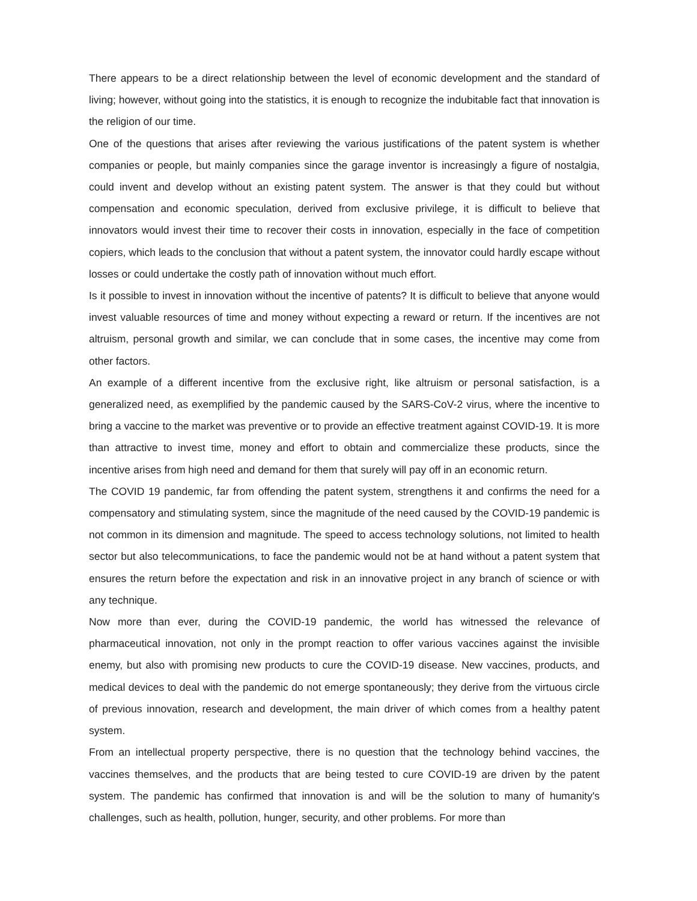There appears to be a direct relationship between the level of economic development and the standard of living; however, without going into the statistics, it is enough to recognize the indubitable fact that innovation is the religion of our time.
One of the questions that arises after reviewing the various justifications of the patent system is whether companies or people, but mainly companies since the garage inventor is increasingly a figure of nostalgia, could invent and develop without an existing patent system. The answer is that they could but without compensation and economic speculation, derived from exclusive privilege, it is difficult to believe that innovators would invest their time to recover their costs in innovation, especially in the face of competition copiers, which leads to the conclusion that without a patent system, the innovator could hardly escape without losses or could undertake the costly path of innovation without much effort.
Is it possible to invest in innovation without the incentive of patents? It is difficult to believe that anyone would invest valuable resources of time and money without expecting a reward or return. If the incentives are not altruism, personal growth and similar, we can conclude that in some cases, the incentive may come from other factors.
An example of a different incentive from the exclusive right, like altruism or personal satisfaction, is a generalized need, as exemplified by the pandemic caused by the SARS-CoV-2 virus, where the incentive to bring a vaccine to the market was preventive or to provide an effective treatment against COVID-19. It is more than attractive to invest time, money and effort to obtain and commercialize these products, since the incentive arises from high need and demand for them that surely will pay off in an economic return.
The COVID 19 pandemic, far from offending the patent system, strengthens it and confirms the need for a compensatory and stimulating system, since the magnitude of the need caused by the COVID-19 pandemic is not common in its dimension and magnitude. The speed to access technology solutions, not limited to health sector but also telecommunications, to face the pandemic would not be at hand without a patent system that ensures the return before the expectation and risk in an innovative project in any branch of science or with any technique.
Now more than ever, during the COVID-19 pandemic, the world has witnessed the relevance of pharmaceutical innovation, not only in the prompt reaction to offer various vaccines against the invisible enemy, but also with promising new products to cure the COVID-19 disease. New vaccines, products, and medical devices to deal with the pandemic do not emerge spontaneously; they derive from the virtuous circle of previous innovation, research and development, the main driver of which comes from a healthy patent system.
From an intellectual property perspective, there is no question that the technology behind vaccines, the vaccines themselves, and the products that are being tested to cure COVID-19 are driven by the patent system. The pandemic has confirmed that innovation is and will be the solution to many of humanity's challenges, such as health, pollution, hunger, security, and other problems. For more than